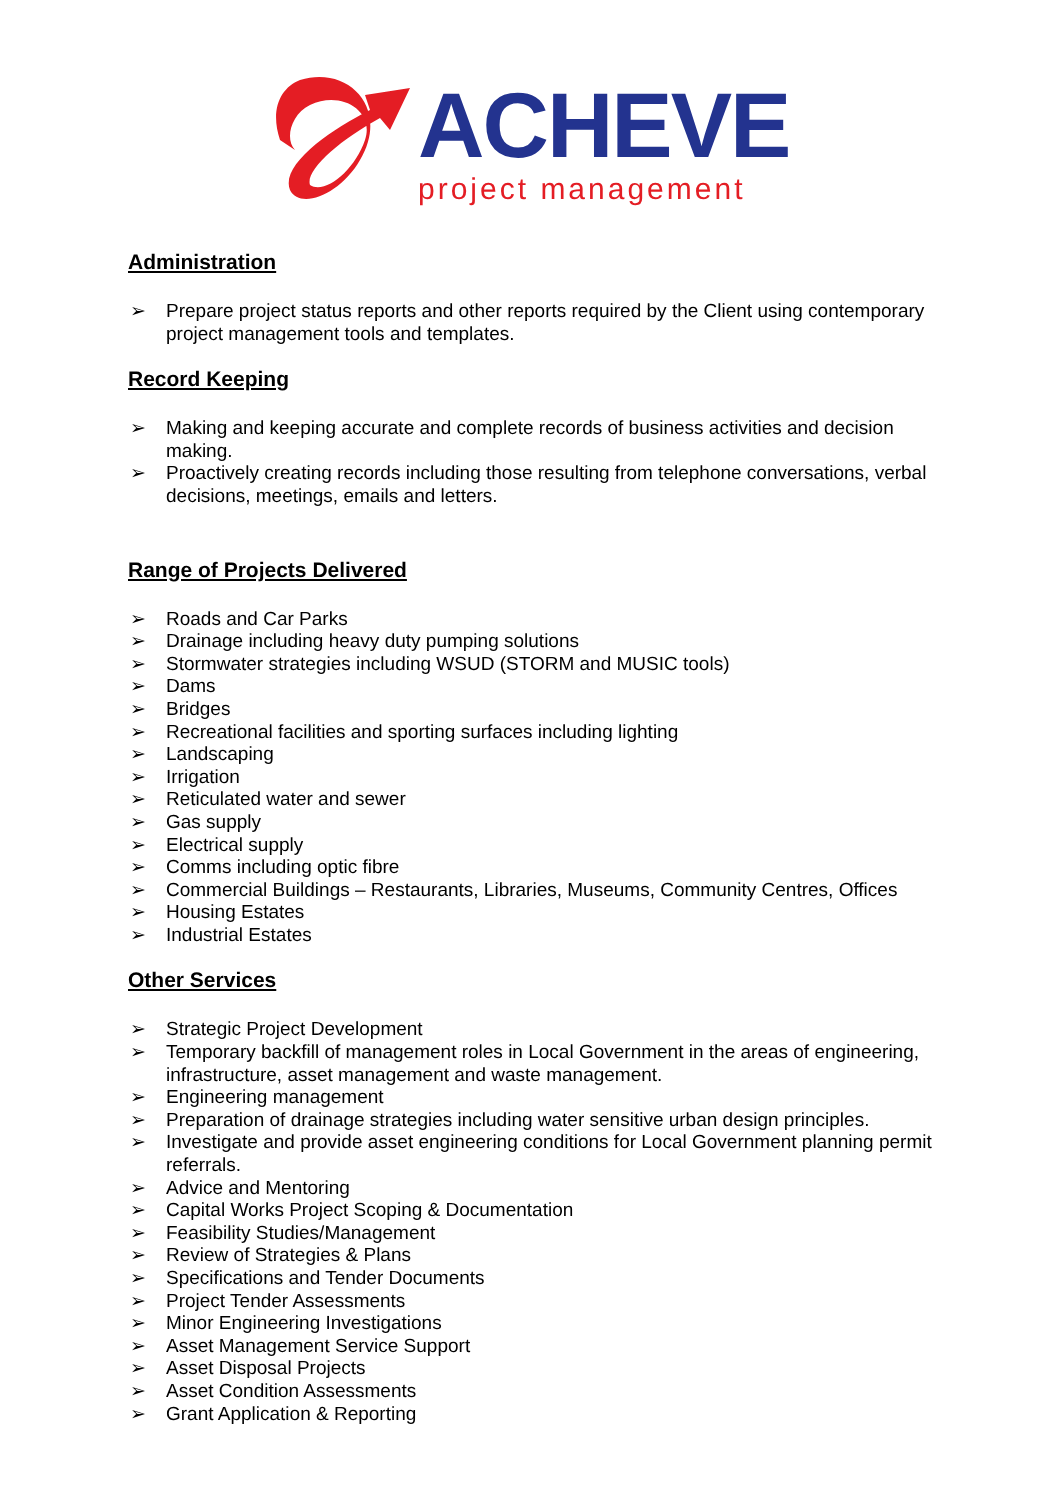ACHEVE project management
Administration
➢ Prepare project status reports and other reports required by the Client using contemporary project management tools and templates.
Record Keeping
➢ Making and keeping accurate and complete records of business activities and decision making.
➢ Proactively creating records including those resulting from telephone conversations, verbal decisions, meetings, emails and letters.
Range of Projects Delivered
➢ Roads and Car Parks
➢ Drainage including heavy duty pumping solutions
➢ Stormwater strategies including WSUD (STORM and MUSIC tools)
➢ Dams
➢ Bridges
➢ Recreational facilities and sporting surfaces including lighting
➢ Landscaping
➢ Irrigation
➢ Reticulated water and sewer
➢ Gas supply
➢ Electrical supply
➢ Comms including optic fibre
➢ Commercial Buildings – Restaurants, Libraries, Museums, Community Centres, Offices
➢ Housing Estates
➢ Industrial Estates
Other Services
➢ Strategic Project Development
➢ Temporary backfill of management roles in Local Government in the areas of engineering, infrastructure, asset management and waste management.
➢ Engineering management
➢ Preparation of drainage strategies including water sensitive urban design principles.
➢ Investigate and provide asset engineering conditions for Local Government planning permit referrals.
➢ Advice and Mentoring
➢ Capital Works Project Scoping & Documentation
➢ Feasibility Studies/Management
➢ Review of Strategies & Plans
➢ Specifications and Tender Documents
➢ Project Tender Assessments
➢ Minor Engineering Investigations
➢ Asset Management Service Support
➢ Asset Disposal Projects
➢ Asset Condition Assessments
➢ Grant Application & Reporting